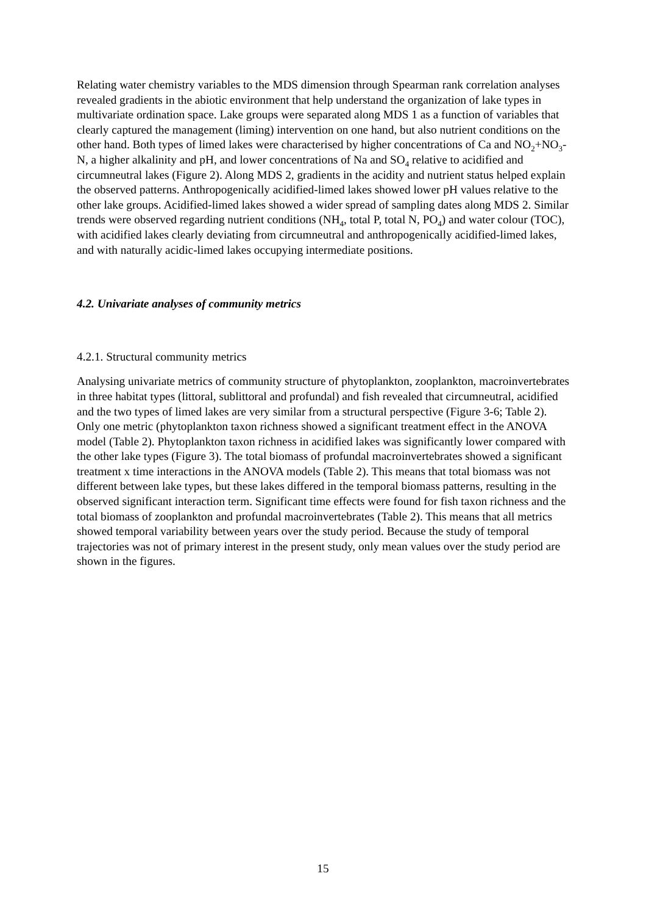Relating water chemistry variables to the MDS dimension through Spearman rank correlation analyses revealed gradients in the abiotic environment that help understand the organization of lake types in multivariate ordination space. Lake groups were separated along MDS 1 as a function of variables that clearly captured the management (liming) intervention on one hand, but also nutrient conditions on the other hand. Both types of limed lakes were characterised by higher concentrations of Ca and NO<sub>2</sub>+NO<sub>3</sub>-N, a higher alkalinity and pH, and lower concentrations of Na and SO<sub>4</sub> relative to acidified and circumneutral lakes (Figure 2). Along MDS 2, gradients in the acidity and nutrient status helped explain the observed patterns. Anthropogenically acidified-limed lakes showed lower pH values relative to the other lake groups. Acidified-limed lakes showed a wider spread of sampling dates along MDS 2. Similar trends were observed regarding nutrient conditions (NH<sub>4</sub>, total P, total N, PO<sub>4</sub>) and water colour (TOC), with acidified lakes clearly deviating from circumneutral and anthropogenically acidified-limed lakes, and with naturally acidic-limed lakes occupying intermediate positions.
4.2. Univariate analyses of community metrics
4.2.1. Structural community metrics
Analysing univariate metrics of community structure of phytoplankton, zooplankton, macroinvertebrates in three habitat types (littoral, sublittoral and profundal) and fish revealed that circumneutral, acidified and the two types of limed lakes are very similar from a structural perspective (Figure 3-6; Table 2). Only one metric (phytoplankton taxon richness showed a significant treatment effect in the ANOVA model (Table 2). Phytoplankton taxon richness in acidified lakes was significantly lower compared with the other lake types (Figure 3). The total biomass of profundal macroinvertebrates showed a significant treatment x time interactions in the ANOVA models (Table 2). This means that total biomass was not different between lake types, but these lakes differed in the temporal biomass patterns, resulting in the observed significant interaction term. Significant time effects were found for fish taxon richness and the total biomass of zooplankton and profundal macroinvertebrates (Table 2). This means that all metrics showed temporal variability between years over the study period. Because the study of temporal trajectories was not of primary interest in the present study, only mean values over the study period are shown in the figures.
15